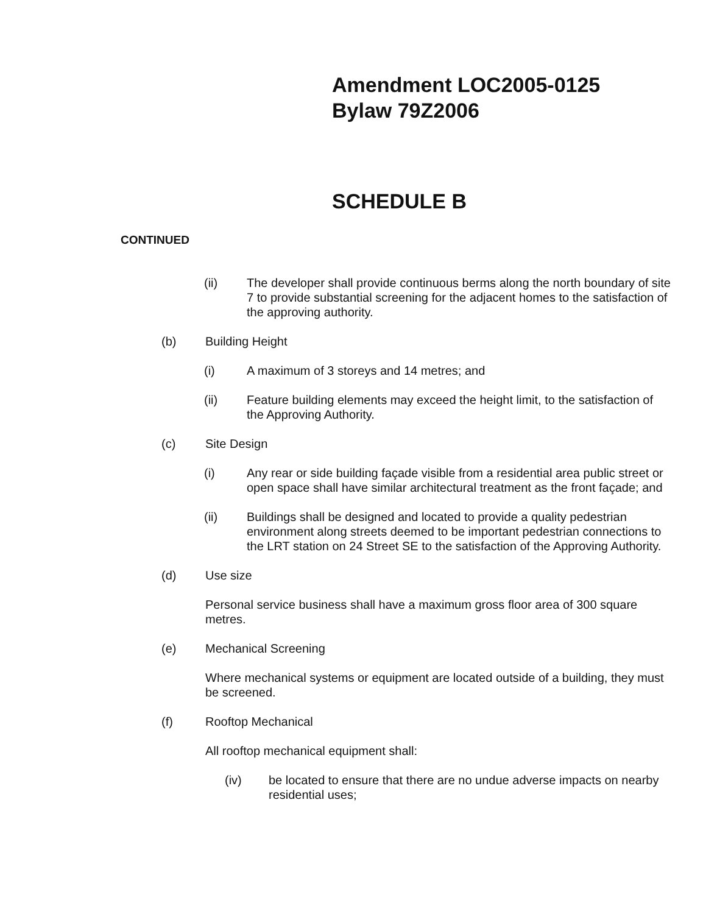Amendment LOC2005-0125
Bylaw 79Z2006
SCHEDULE B
CONTINUED
(ii) The developer shall provide continuous berms along the north boundary of site 7 to provide substantial screening for the adjacent homes to the satisfaction of the approving authority.
(b) Building Height
(i) A maximum of 3 storeys and 14 metres; and
(ii) Feature building elements may exceed the height limit, to the satisfaction of the Approving Authority.
(c) Site Design
(i) Any rear or side building façade visible from a residential area public street or open space shall have similar architectural treatment as the front façade; and
(ii) Buildings shall be designed and located to provide a quality pedestrian environment along streets deemed to be important pedestrian connections to the LRT station on 24 Street SE to the satisfaction of the Approving Authority.
(d) Use size
Personal service business shall have a maximum gross floor area of 300 square metres.
(e) Mechanical Screening
Where mechanical systems or equipment are located outside of a building, they must be screened.
(f) Rooftop Mechanical
All rooftop mechanical equipment shall:
(iv) be located to ensure that there are no undue adverse impacts on nearby residential uses;